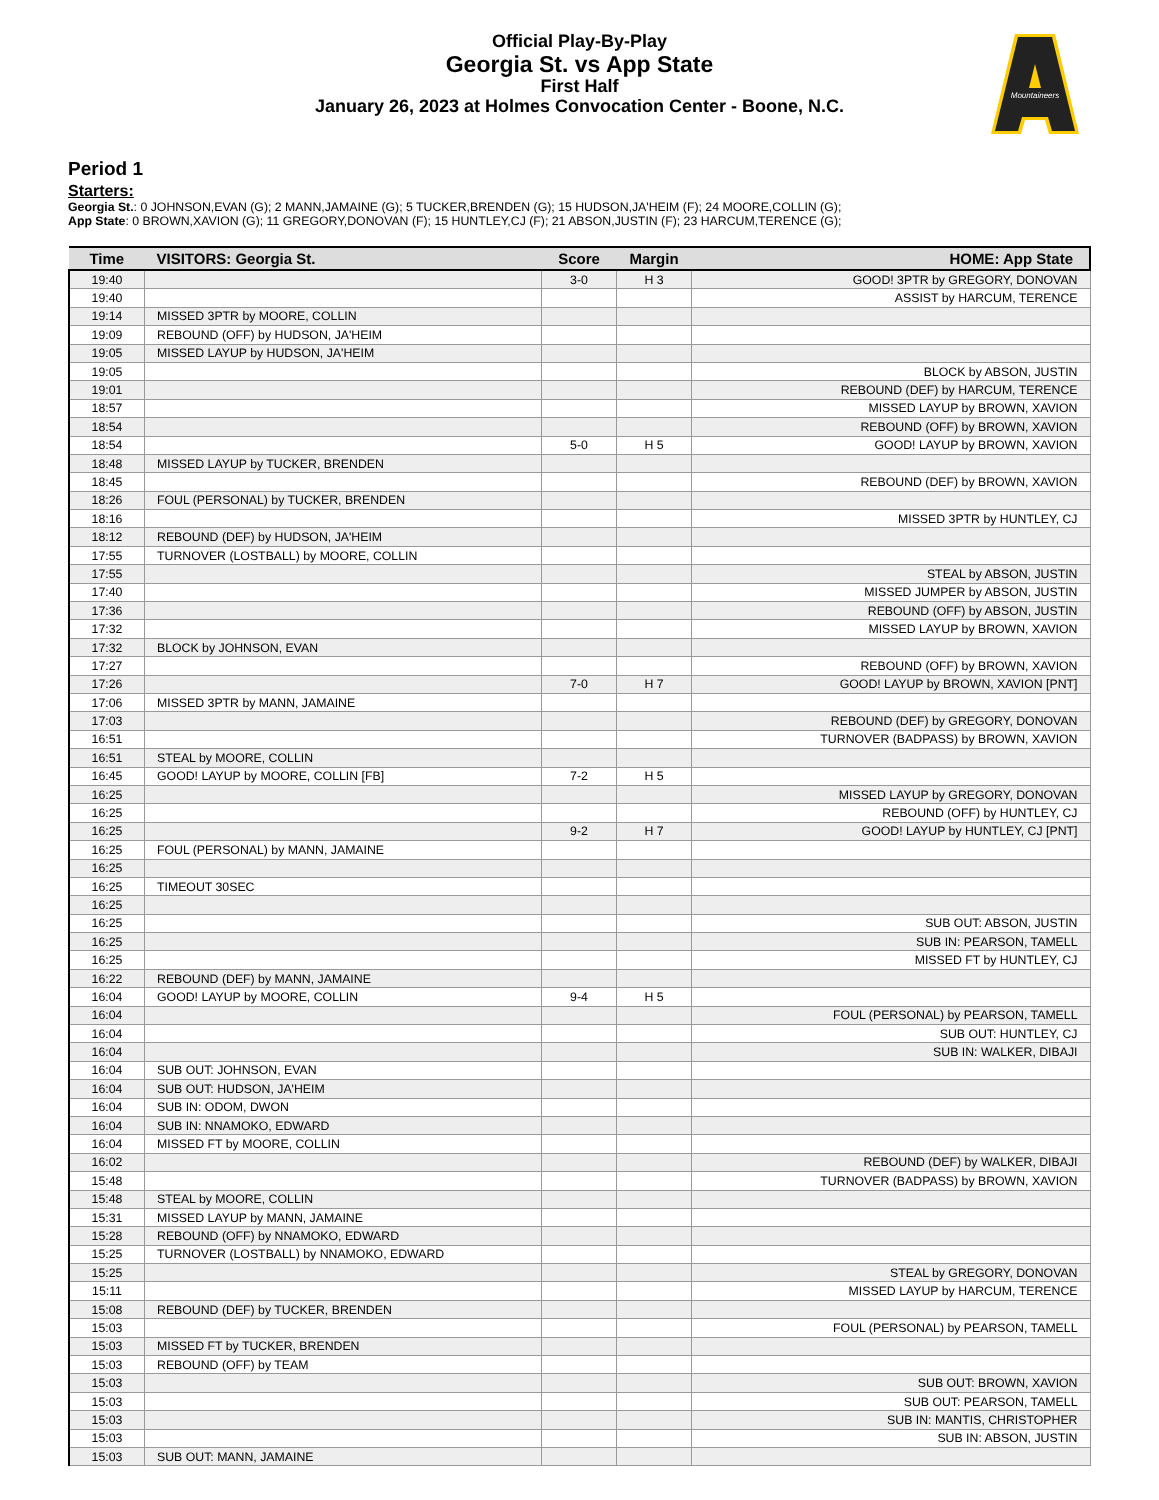Official Play-By-Play
Georgia St. vs App State
First Half
January 26, 2023 at Holmes Convocation Center - Boone, N.C.
Mountaineers
Period 1
Starters:
Georgia St.: 0 JOHNSON,EVAN (G); 2 MANN,JAMAINE (G); 5 TUCKER,BRENDEN (G); 15 HUDSON,JA'HEIM (F); 24 MOORE,COLLIN (G);
App State: 0 BROWN,XAVION (G); 11 GREGORY,DONOVAN (F); 15 HUNTLEY,CJ (F); 21 ABSON,JUSTIN (F); 23 HARCUM,TERENCE (G);
| Time | VISITORS: Georgia St. | Score | Margin | HOME: App State |
| --- | --- | --- | --- | --- |
| 19:40 | | 3-0 | H 3 | GOOD! 3PTR by GREGORY, DONOVAN |
| 19:40 | | | | ASSIST by HARCUM, TERENCE |
| 19:14 | MISSED 3PTR by MOORE, COLLIN | | | |
| 19:09 | REBOUND (OFF) by HUDSON, JA'HEIM | | | |
| 19:05 | MISSED LAYUP by HUDSON, JA'HEIM | | | |
| 19:05 | | | | BLOCK by ABSON, JUSTIN |
| 19:01 | | | | REBOUND (DEF) by HARCUM, TERENCE |
| 18:57 | | | | MISSED LAYUP by BROWN, XAVION |
| 18:54 | | | | REBOUND (OFF) by BROWN, XAVION |
| 18:54 | | 5-0 | H 5 | GOOD! LAYUP by BROWN, XAVION |
| 18:48 | MISSED LAYUP by TUCKER, BRENDEN | | | |
| 18:45 | | | | REBOUND (DEF) by BROWN, XAVION |
| 18:26 | FOUL (PERSONAL) by TUCKER, BRENDEN | | | |
| 18:16 | | | | MISSED 3PTR by HUNTLEY, CJ |
| 18:12 | REBOUND (DEF) by HUDSON, JA'HEIM | | | |
| 17:55 | TURNOVER (LOSTBALL) by MOORE, COLLIN | | | |
| 17:55 | | | | STEAL by ABSON, JUSTIN |
| 17:40 | | | | MISSED JUMPER by ABSON, JUSTIN |
| 17:36 | | | | REBOUND (OFF) by ABSON, JUSTIN |
| 17:32 | | | | MISSED LAYUP by BROWN, XAVION |
| 17:32 | BLOCK by JOHNSON, EVAN | | | |
| 17:27 | | | | REBOUND (OFF) by BROWN, XAVION |
| 17:26 | | 7-0 | H 7 | GOOD! LAYUP by BROWN, XAVION [PNT] |
| 17:06 | MISSED 3PTR by MANN, JAMAINE | | | |
| 17:03 | | | | REBOUND (DEF) by GREGORY, DONOVAN |
| 16:51 | | | | TURNOVER (BADPASS) by BROWN, XAVION |
| 16:51 | STEAL by MOORE, COLLIN | | | |
| 16:45 | GOOD! LAYUP by MOORE, COLLIN [FB] | 7-2 | H 5 | |
| 16:25 | | | | MISSED LAYUP by GREGORY, DONOVAN |
| 16:25 | | | | REBOUND (OFF) by HUNTLEY, CJ |
| 16:25 | | 9-2 | H 7 | GOOD! LAYUP by HUNTLEY, CJ [PNT] |
| 16:25 | FOUL (PERSONAL) by MANN, JAMAINE | | | |
| 16:25 | | | | |
| 16:25 | TIMEOUT 30SEC | | | |
| 16:25 | | | | |
| 16:25 | | | | SUB OUT: ABSON, JUSTIN |
| 16:25 | | | | SUB IN: PEARSON, TAMELL |
| 16:25 | | | | MISSED FT by HUNTLEY, CJ |
| 16:22 | REBOUND (DEF) by MANN, JAMAINE | | | |
| 16:04 | GOOD! LAYUP by MOORE, COLLIN | 9-4 | H 5 | |
| 16:04 | | | | FOUL (PERSONAL) by PEARSON, TAMELL |
| 16:04 | | | | SUB OUT: HUNTLEY, CJ |
| 16:04 | | | | SUB IN: WALKER, DIBAJI |
| 16:04 | SUB OUT: JOHNSON, EVAN | | | |
| 16:04 | SUB OUT: HUDSON, JA'HEIM | | | |
| 16:04 | SUB IN: ODOM, DWON | | | |
| 16:04 | SUB IN: NNAMOKO, EDWARD | | | |
| 16:04 | MISSED FT by MOORE, COLLIN | | | |
| 16:02 | | | | REBOUND (DEF) by WALKER, DIBAJI |
| 15:48 | | | | TURNOVER (BADPASS) by BROWN, XAVION |
| 15:48 | STEAL by MOORE, COLLIN | | | |
| 15:31 | MISSED LAYUP by MANN, JAMAINE | | | |
| 15:28 | REBOUND (OFF) by NNAMOKO, EDWARD | | | |
| 15:25 | TURNOVER (LOSTBALL) by NNAMOKO, EDWARD | | | |
| 15:25 | | | | STEAL by GREGORY, DONOVAN |
| 15:11 | | | | MISSED LAYUP by HARCUM, TERENCE |
| 15:08 | REBOUND (DEF) by TUCKER, BRENDEN | | | |
| 15:03 | | | | FOUL (PERSONAL) by PEARSON, TAMELL |
| 15:03 | MISSED FT by TUCKER, BRENDEN | | | |
| 15:03 | REBOUND (OFF) by TEAM | | | |
| 15:03 | | | | SUB OUT: BROWN, XAVION |
| 15:03 | | | | SUB OUT: PEARSON, TAMELL |
| 15:03 | | | | SUB IN: MANTIS, CHRISTOPHER |
| 15:03 | | | | SUB IN: ABSON, JUSTIN |
| 15:03 | SUB OUT: MANN, JAMAINE | | | |